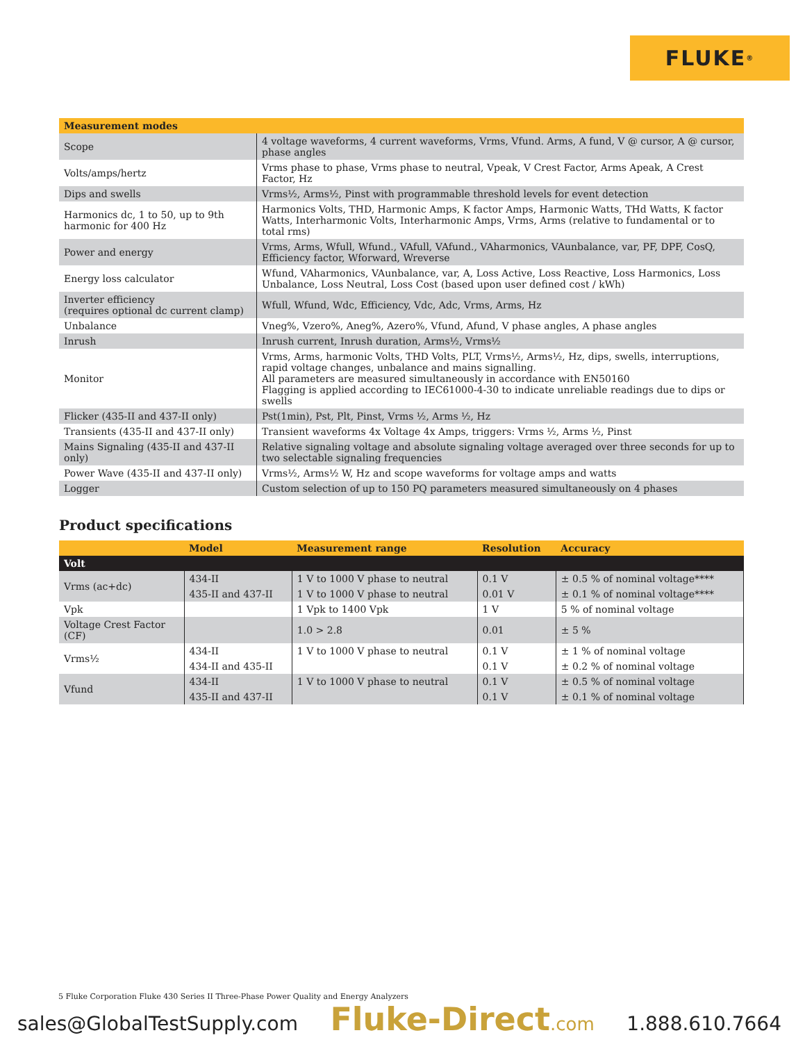FLUKE ®
| Measurement modes | |
| --- | --- |
| Scope | 4 voltage waveforms, 4 current waveforms, Vrms, Vfund. Arms, A fund, V @ cursor, A @ cursor, phase angles |
| Volts/amps/hertz | Vrms phase to phase, Vrms phase to neutral, Vpeak, V Crest Factor, Arms Apeak, A Crest Factor, Hz |
| Dips and swells | Vrms½, Arms½, Pinst with programmable threshold levels for event detection |
| Harmonics dc, 1 to 50, up to 9th harmonic for 400 Hz | Harmonics Volts, THD, Harmonic Amps, K factor Amps, Harmonic Watts, THd Watts, K factor Watts, Interharmonic Volts, Interharmonic Amps, Vrms, Arms (relative to fundamental or to total rms) |
| Power and energy | Vrms, Arms, Wfull, Wfund., VAfull, VAfund., VAharmonics, VAunbalance, var, PF, DPF, CosQ, Efficiency factor, Wforward, Wreverse |
| Energy loss calculator | Wfund, VAharmonics, VAunbalance, var, A, Loss Active, Loss Reactive, Loss Harmonics, Loss Unbalance, Loss Neutral, Loss Cost (based upon user defined cost / kWh) |
| Inverter efficiency (requires optional dc current clamp) | Wfull, Wfund, Wdc, Efficiency, Vdc, Adc, Vrms, Arms, Hz |
| Unbalance | Vneg%, Vzero%, Aneg%, Azero%, Vfund, Afund, V phase angles, A phase angles |
| Inrush | Inrush current, Inrush duration, Arms½, Vrms½ |
| Monitor | Vrms, Arms, harmonic Volts, THD Volts, PLT, Vrms½, Arms½, Hz, dips, swells, interruptions, rapid voltage changes, unbalance and mains signalling. All parameters are measured simultaneously in accordance with EN50160 Flagging is applied according to IEC61000-4-30 to indicate unreliable readings due to dips or swells |
| Flicker (435-II and 437-II only) | Pst(1min), Pst, Plt, Pinst, Vrms ½, Arms ½, Hz |
| Transients (435-II and 437-II only) | Transient waveforms 4x Voltage 4x Amps, triggers: Vrms ½, Arms ½, Pinst |
| Mains Signaling (435-II and 437-II only) | Relative signaling voltage and absolute signaling voltage averaged over three seconds for up to two selectable signaling frequencies |
| Power Wave (435-II and 437-II only) | Vrms½, Arms½ W, Hz and scope waveforms for voltage amps and watts |
| Logger | Custom selection of up to 150 PQ parameters measured simultaneously on 4 phases |
Product specifications
| | Model | Measurement range | Resolution | Accuracy |
| --- | --- | --- | --- | --- |
| Volt | | | | |
| Vrms (ac+dc) | 434-II | 1 V to 1000 V phase to neutral | 0.1 V | ± 0.5 % of nominal voltage**** |
| | 435-II and 437-II | 1 V to 1000 V phase to neutral | 0.01 V | ± 0.1 % of nominal voltage**** |
| Vpk | | 1 Vpk to 1400 Vpk | 1 V | 5 % of nominal voltage |
| Voltage Crest Factor (CF) | | 1.0 > 2.8 | 0.01 | ± 5 % |
| Vrms½ | 434-II | 1 V to 1000 V phase to neutral | 0.1 V | ± 1 % of nominal voltage |
| | 434-II and 435-II | | 0.1 V | ± 0.2 % of nominal voltage |
| Vfund | 434-II | 1 V to 1000 V phase to neutral | 0.1 V | ± 0.5 % of nominal voltage |
| | 435-II and 437-II | | 0.1 V | ± 0.1 % of nominal voltage |
5 Fluke Corporation Fluke 430 Series II Three-Phase Power Quality and Energy Analyzers
sales@GlobalTestSupply.com Fluke-Direct.com 1.888.610.7664